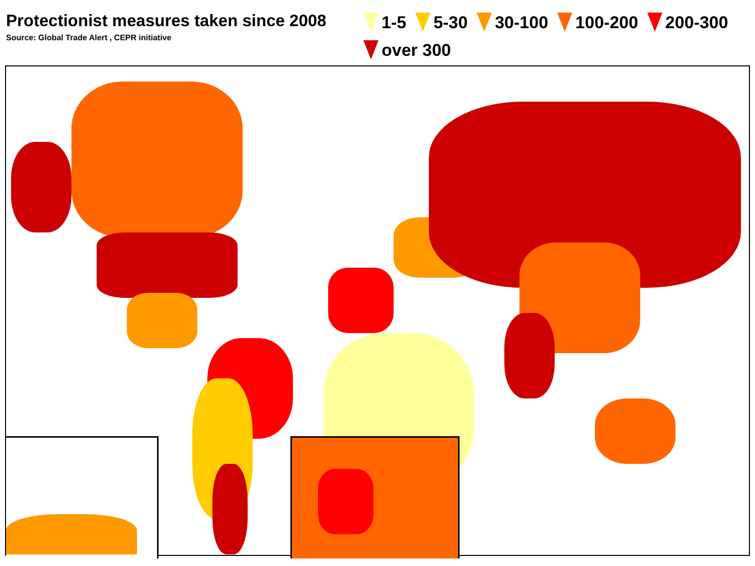Protectionist measures taken since 2008
Source: Global Trade Alert , CEPR initiative
1-5 5-30 30-100 100-200 200-300 over 300